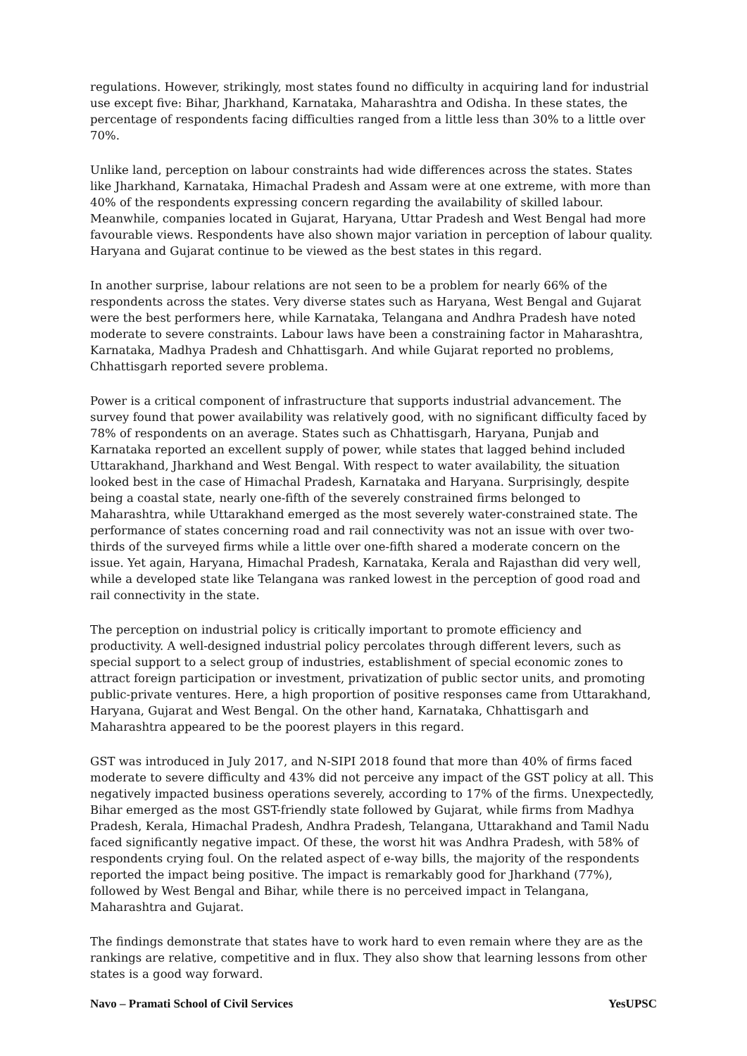regulations. However, strikingly, most states found no difficulty in acquiring land for industrial use except five: Bihar, Jharkhand, Karnataka, Maharashtra and Odisha. In these states, the percentage of respondents facing difficulties ranged from a little less than 30% to a little over 70%.
Unlike land, perception on labour constraints had wide differences across the states. States like Jharkhand, Karnataka, Himachal Pradesh and Assam were at one extreme, with more than 40% of the respondents expressing concern regarding the availability of skilled labour. Meanwhile, companies located in Gujarat, Haryana, Uttar Pradesh and West Bengal had more favourable views. Respondents have also shown major variation in perception of labour quality. Haryana and Gujarat continue to be viewed as the best states in this regard.
In another surprise, labour relations are not seen to be a problem for nearly 66% of the respondents across the states. Very diverse states such as Haryana, West Bengal and Gujarat were the best performers here, while Karnataka, Telangana and Andhra Pradesh have noted moderate to severe constraints. Labour laws have been a constraining factor in Maharashtra, Karnataka, Madhya Pradesh and Chhattisgarh. And while Gujarat reported no problems, Chhattisgarh reported severe problema.
Power is a critical component of infrastructure that supports industrial advancement. The survey found that power availability was relatively good, with no significant difficulty faced by 78% of respondents on an average. States such as Chhattisgarh, Haryana, Punjab and Karnataka reported an excellent supply of power, while states that lagged behind included Uttarakhand, Jharkhand and West Bengal. With respect to water availability, the situation looked best in the case of Himachal Pradesh, Karnataka and Haryana. Surprisingly, despite being a coastal state, nearly one-fifth of the severely constrained firms belonged to Maharashtra, while Uttarakhand emerged as the most severely water-constrained state. The performance of states concerning road and rail connectivity was not an issue with over two-thirds of the surveyed firms while a little over one-fifth shared a moderate concern on the issue. Yet again, Haryana, Himachal Pradesh, Karnataka, Kerala and Rajasthan did very well, while a developed state like Telangana was ranked lowest in the perception of good road and rail connectivity in the state.
The perception on industrial policy is critically important to promote efficiency and productivity. A well-designed industrial policy percolates through different levers, such as special support to a select group of industries, establishment of special economic zones to attract foreign participation or investment, privatization of public sector units, and promoting public-private ventures. Here, a high proportion of positive responses came from Uttarakhand, Haryana, Gujarat and West Bengal. On the other hand, Karnataka, Chhattisgarh and Maharashtra appeared to be the poorest players in this regard.
GST was introduced in July 2017, and N-SIPI 2018 found that more than 40% of firms faced moderate to severe difficulty and 43% did not perceive any impact of the GST policy at all. This negatively impacted business operations severely, according to 17% of the firms. Unexpectedly, Bihar emerged as the most GST-friendly state followed by Gujarat, while firms from Madhya Pradesh, Kerala, Himachal Pradesh, Andhra Pradesh, Telangana, Uttarakhand and Tamil Nadu faced significantly negative impact. Of these, the worst hit was Andhra Pradesh, with 58% of respondents crying foul. On the related aspect of e-way bills, the majority of the respondents reported the impact being positive. The impact is remarkably good for Jharkhand (77%), followed by West Bengal and Bihar, while there is no perceived impact in Telangana, Maharashtra and Gujarat.
The findings demonstrate that states have to work hard to even remain where they are as the rankings are relative, competitive and in flux. They also show that learning lessons from other states is a good way forward.
Navo – Pramati School of Civil Services YesUPSC